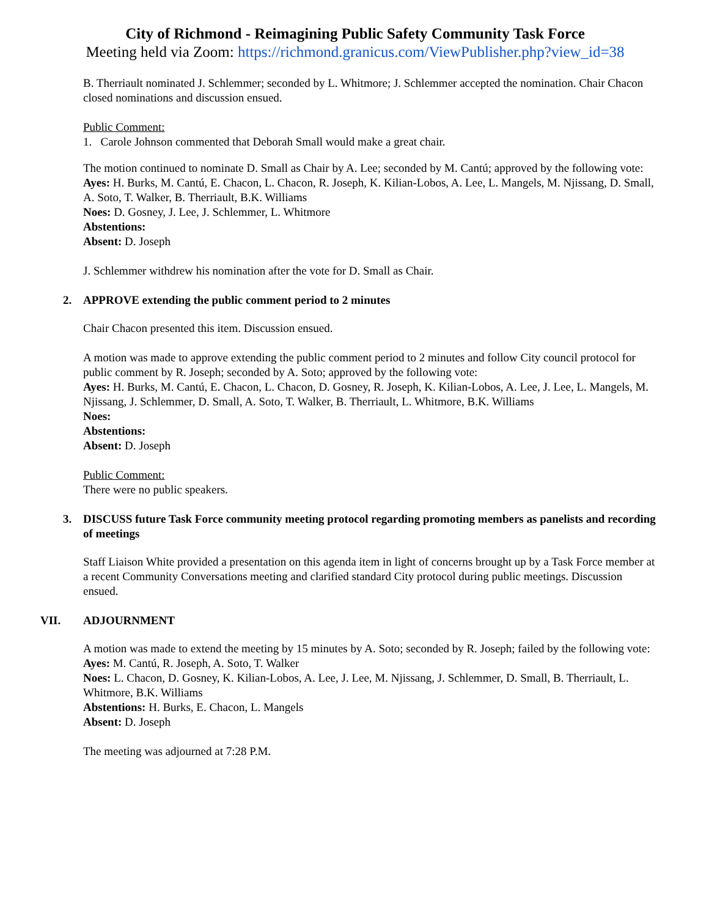City of Richmond - Reimagining Public Safety Community Task Force
Meeting held via Zoom: https://richmond.granicus.com/ViewPublisher.php?view_id=38
B. Therriault nominated J. Schlemmer; seconded by L. Whitmore; J. Schlemmer accepted the nomination. Chair Chacon closed nominations and discussion ensued.
Public Comment:
1. Carole Johnson commented that Deborah Small would make a great chair.
The motion continued to nominate D. Small as Chair by A. Lee; seconded by M. Cantú; approved by the following vote:
Ayes: H. Burks, M. Cantú, E. Chacon, L. Chacon, R. Joseph, K. Kilian-Lobos, A. Lee, L. Mangels, M. Njissang, D. Small, A. Soto, T. Walker, B. Therriault, B.K. Williams
Noes: D. Gosney, J. Lee, J. Schlemmer, L. Whitmore
Abstentions:
Absent: D. Joseph
J. Schlemmer withdrew his nomination after the vote for D. Small as Chair.
2. APPROVE extending the public comment period to 2 minutes
Chair Chacon presented this item. Discussion ensued.
A motion was made to approve extending the public comment period to 2 minutes and follow City council protocol for public comment by R. Joseph; seconded by A. Soto; approved by the following vote:
Ayes: H. Burks, M. Cantú, E. Chacon, L. Chacon, D. Gosney, R. Joseph, K. Kilian-Lobos, A. Lee, J. Lee, L. Mangels, M. Njissang, J. Schlemmer, D. Small, A. Soto, T. Walker, B. Therriault, L. Whitmore, B.K. Williams
Noes:
Abstentions:
Absent: D. Joseph
Public Comment:
There were no public speakers.
3. DISCUSS future Task Force community meeting protocol regarding promoting members as panelists and recording of meetings
Staff Liaison White provided a presentation on this agenda item in light of concerns brought up by a Task Force member at a recent Community Conversations meeting and clarified standard City protocol during public meetings. Discussion ensued.
VII. ADJOURNMENT
A motion was made to extend the meeting by 15 minutes by A. Soto; seconded by R. Joseph; failed by the following vote:
Ayes: M. Cantú, R. Joseph, A. Soto, T. Walker
Noes: L. Chacon, D. Gosney, K. Kilian-Lobos, A. Lee, J. Lee, M. Njissang, J. Schlemmer, D. Small, B. Therriault, L. Whitmore, B.K. Williams
Abstentions: H. Burks, E. Chacon, L. Mangels
Absent: D. Joseph
The meeting was adjourned at 7:28 P.M.